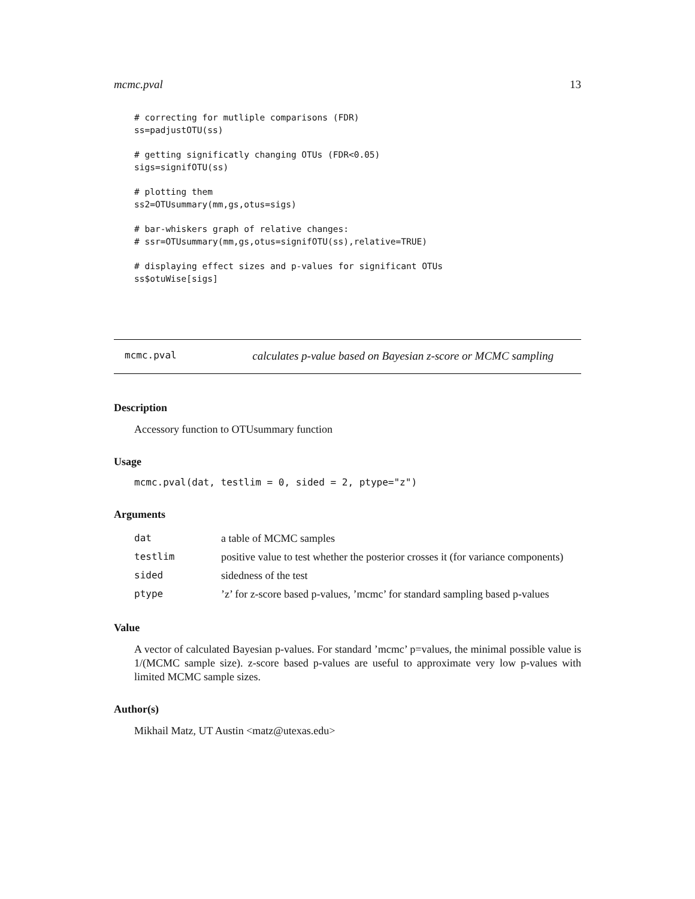mcmc.pval 13
# correcting for mutliple comparisons (FDR)
ss=padjustOTU(ss)

# getting significatly changing OTUs (FDR<0.05)
sigs=signifOTU(ss)

# plotting them
ss2=OTUsummary(mm,gs,otus=sigs)

# bar-whiskers graph of relative changes:
# ssr=OTUsummary(mm,gs,otus=signifOTU(ss),relative=TRUE)

# displaying effect sizes and p-values for significant OTUs
ss$otuWise[sigs]
mcmc.pval calculates p-value based on Bayesian z-score or MCMC sampling
Description
Accessory function to OTUsummary function
Usage
mcmc.pval(dat, testlim = 0, sided = 2, ptype="z")
Arguments
| dat | a table of MCMC samples |
| testlim | positive value to test whether the posterior crosses it (for variance components) |
| sided | sidedness of the test |
| ptype | ’z’ for z-score based p-values, ’mcmc’ for standard sampling based p-values |
Value
A vector of calculated Bayesian p-values. For standard ’mcmc’ p=values, the minimal possible value is 1/(MCMC sample size). z-score based p-values are useful to approximate very low p-values with limited MCMC sample sizes.
Author(s)
Mikhail Matz, UT Austin <matz@utexas.edu>